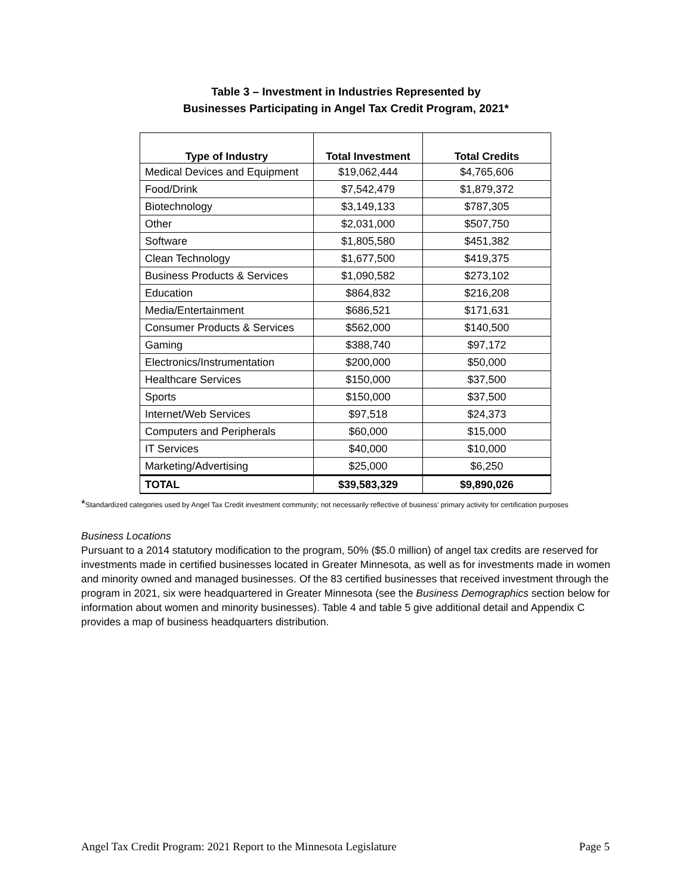Table 3 – Investment in Industries Represented by
Businesses Participating in Angel Tax Credit Program, 2021*
| Type of Industry | Total Investment | Total Credits |
| --- | --- | --- |
| Medical Devices and Equipment | $19,062,444 | $4,765,606 |
| Food/Drink | $7,542,479 | $1,879,372 |
| Biotechnology | $3,149,133 | $787,305 |
| Other | $2,031,000 | $507,750 |
| Software | $1,805,580 | $451,382 |
| Clean Technology | $1,677,500 | $419,375 |
| Business Products & Services | $1,090,582 | $273,102 |
| Education | $864,832 | $216,208 |
| Media/Entertainment | $686,521 | $171,631 |
| Consumer Products & Services | $562,000 | $140,500 |
| Gaming | $388,740 | $97,172 |
| Electronics/Instrumentation | $200,000 | $50,000 |
| Healthcare Services | $150,000 | $37,500 |
| Sports | $150,000 | $37,500 |
| Internet/Web Services | $97,518 | $24,373 |
| Computers and Peripherals | $60,000 | $15,000 |
| IT Services | $40,000 | $10,000 |
| Marketing/Advertising | $25,000 | $6,250 |
| TOTAL | $39,583,329 | $9,890,026 |
*Standardized categories used by Angel Tax Credit investment community; not necessarily reflective of business’ primary activity for certification purposes
Business Locations
Pursuant to a 2014 statutory modification to the program, 50% ($5.0 million) of angel tax credits are reserved for investments made in certified businesses located in Greater Minnesota, as well as for investments made in women and minority owned and managed businesses. Of the 83 certified businesses that received investment through the program in 2021, six were headquartered in Greater Minnesota (see the Business Demographics section below for information about women and minority businesses). Table 4 and table 5 give additional detail and Appendix C provides a map of business headquarters distribution.
Angel Tax Credit Program: 2021 Report to the Minnesota Legislature Page 5